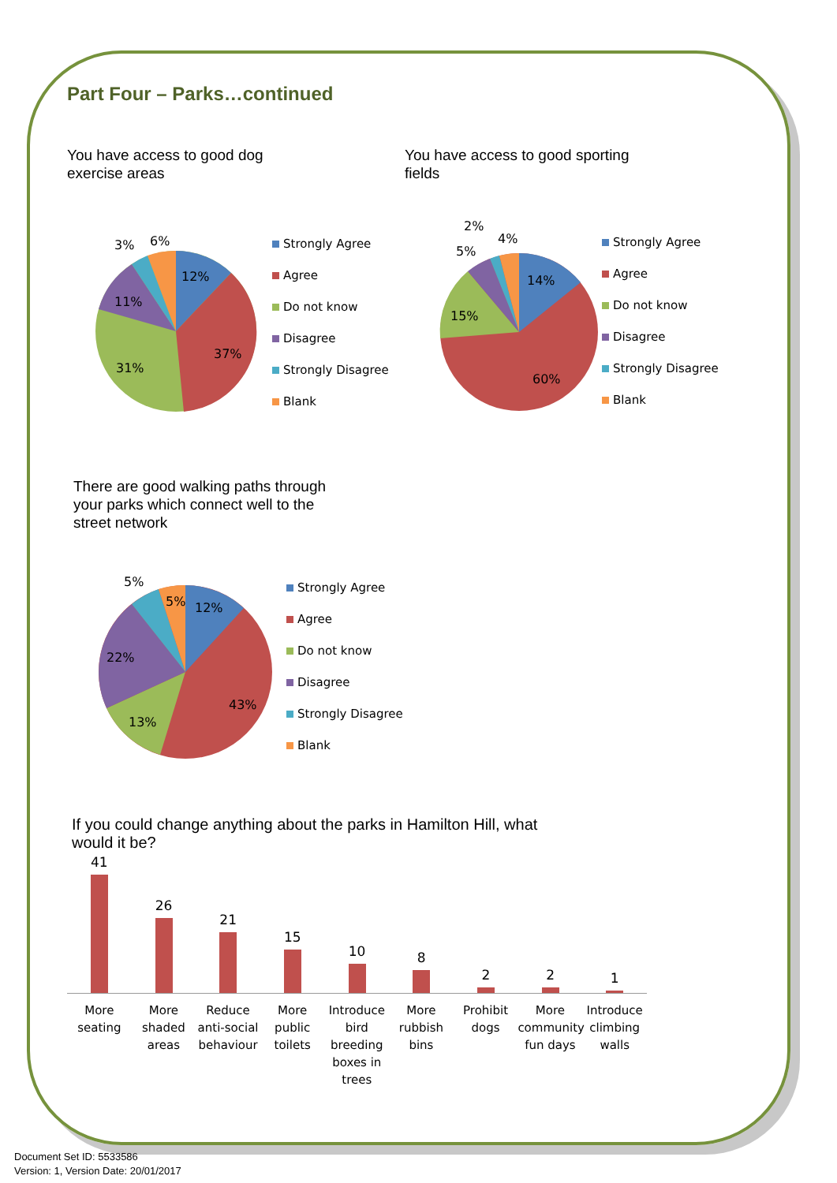Part Four – Parks…continued
You have access to good dog
exercise areas
12%
37%
31%
11%
3%
6%
Strongly Agree
Agree
Do not know
Disagree
Strongly Disagree
Blank
You have access to good sporting
fields
14%
60%
15%
5%
2%
4%
Strongly Agree
Agree
Do not know
Disagree
Strongly Disagree
Blank
There are good walking paths through
your parks which connect well to the
street network
12%
43%
13%
22%
5%
5%
Strongly Agree
Agree
Do not know
Disagree
Strongly Disagree
Blank
If you could change anything about the parks in Hamilton Hill, what
would it be?
41
26
21
15
10
8
2
2
1
More seating
More shaded areas
Reduce anti-social behaviour
More public toilets
Introduce bird breeding boxes in trees
More rubbish bins
Prohibit dogs
More community fun days
Introduce climbing walls
Document Set ID: 5533586
Version: 1, Version Date: 20/01/2017